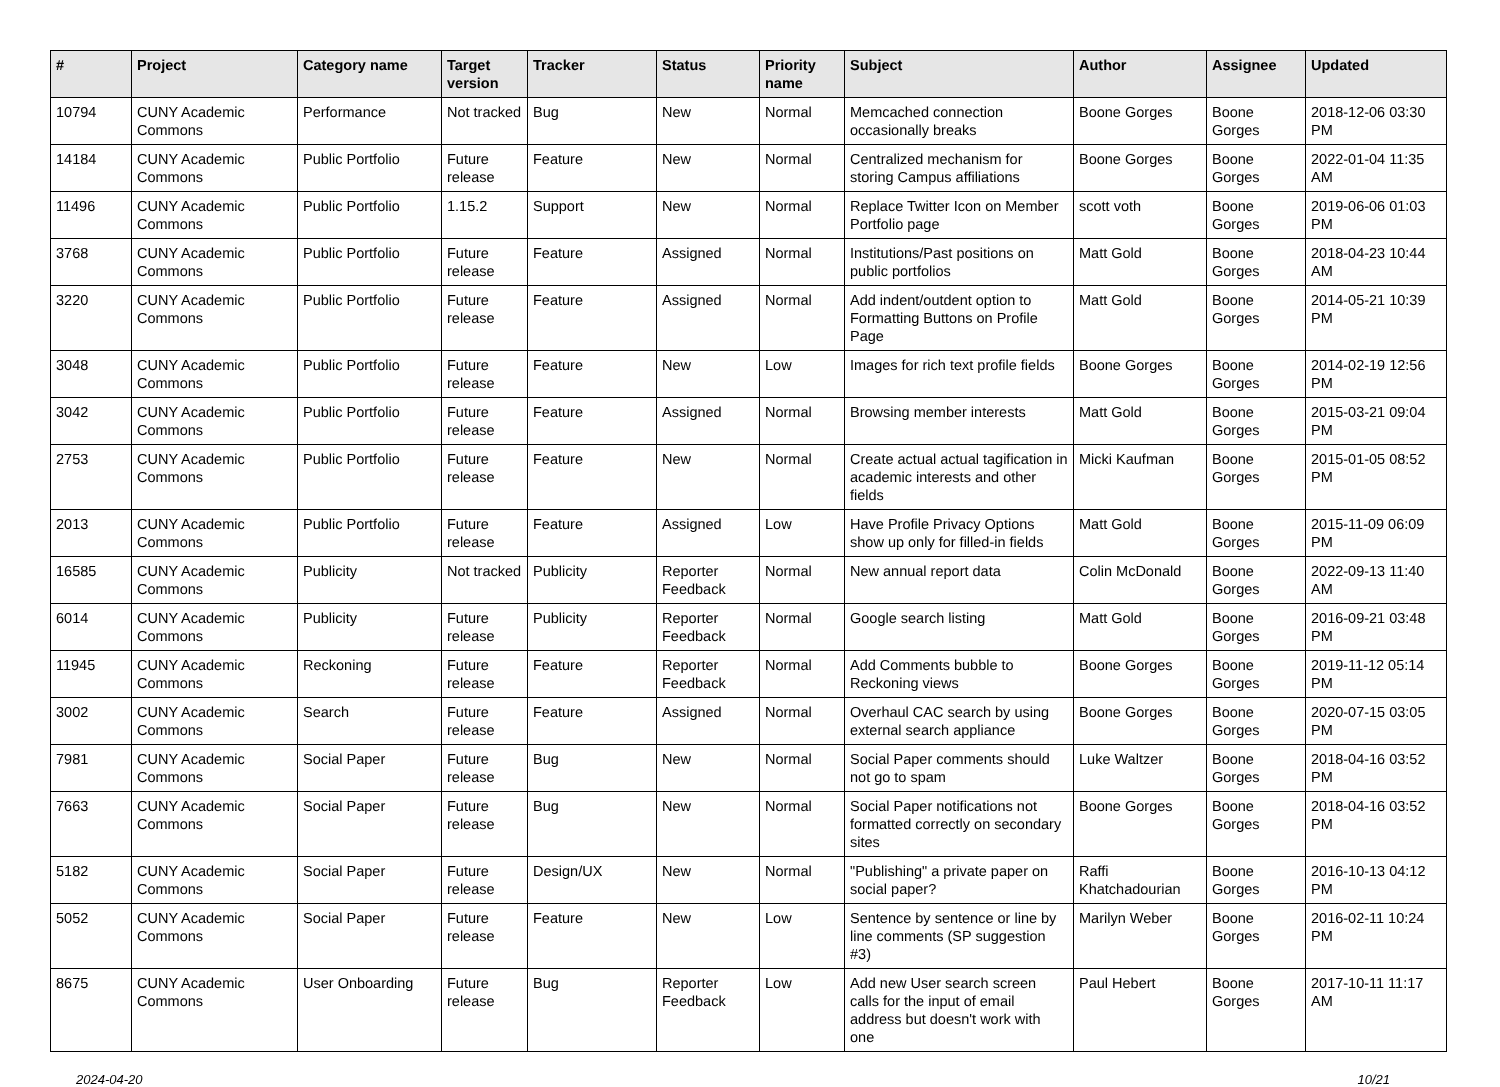| # | Project | Category name | Target version | Tracker | Status | Priority name | Subject | Author | Assignee | Updated |
| --- | --- | --- | --- | --- | --- | --- | --- | --- | --- | --- |
| 10794 | CUNY Academic Commons | Performance | Not tracked | Bug | New | Normal | Memcached connection occasionally breaks | Boone Gorges | Boone Gorges | 2018-12-06 03:30 PM |
| 14184 | CUNY Academic Commons | Public Portfolio | Future release | Feature | New | Normal | Centralized mechanism for storing Campus affiliations | Boone Gorges | Boone Gorges | 2022-01-04 11:35 AM |
| 11496 | CUNY Academic Commons | Public Portfolio | 1.15.2 | Support | New | Normal | Replace Twitter Icon on Member Portfolio page | scott voth | Boone Gorges | 2019-06-06 01:03 PM |
| 3768 | CUNY Academic Commons | Public Portfolio | Future release | Feature | Assigned | Normal | Institutions/Past positions on public portfolios | Matt Gold | Boone Gorges | 2018-04-23 10:44 AM |
| 3220 | CUNY Academic Commons | Public Portfolio | Future release | Feature | Assigned | Normal | Add indent/outdent option to Formatting Buttons on Profile Page | Matt Gold | Boone Gorges | 2014-05-21 10:39 PM |
| 3048 | CUNY Academic Commons | Public Portfolio | Future release | Feature | New | Low | Images for rich text profile fields | Boone Gorges | Boone Gorges | 2014-02-19 12:56 PM |
| 3042 | CUNY Academic Commons | Public Portfolio | Future release | Feature | Assigned | Normal | Browsing member interests | Matt Gold | Boone Gorges | 2015-03-21 09:04 PM |
| 2753 | CUNY Academic Commons | Public Portfolio | Future release | Feature | New | Normal | Create actual actual tagification in academic interests and other fields | Micki Kaufman | Boone Gorges | 2015-01-05 08:52 PM |
| 2013 | CUNY Academic Commons | Public Portfolio | Future release | Feature | Assigned | Low | Have Profile Privacy Options show up only for filled-in fields | Matt Gold | Boone Gorges | 2015-11-09 06:09 PM |
| 16585 | CUNY Academic Commons | Publicity | Not tracked | Publicity | Reporter Feedback | Normal | New annual report data | Colin McDonald | Boone Gorges | 2022-09-13 11:40 AM |
| 6014 | CUNY Academic Commons | Publicity | Future release | Publicity | Reporter Feedback | Normal | Google search listing | Matt Gold | Boone Gorges | 2016-09-21 03:48 PM |
| 11945 | CUNY Academic Commons | Reckoning | Future release | Feature | Reporter Feedback | Normal | Add Comments bubble to Reckoning views | Boone Gorges | Boone Gorges | 2019-11-12 05:14 PM |
| 3002 | CUNY Academic Commons | Search | Future release | Feature | Assigned | Normal | Overhaul CAC search by using external search appliance | Boone Gorges | Boone Gorges | 2020-07-15 03:05 PM |
| 7981 | CUNY Academic Commons | Social Paper | Future release | Bug | New | Normal | Social Paper comments should not go to spam | Luke Waltzer | Boone Gorges | 2018-04-16 03:52 PM |
| 7663 | CUNY Academic Commons | Social Paper | Future release | Bug | New | Normal | Social Paper notifications not formatted correctly on secondary sites | Boone Gorges | Boone Gorges | 2018-04-16 03:52 PM |
| 5182 | CUNY Academic Commons | Social Paper | Future release | Design/UX | New | Normal | "Publishing" a private paper on social paper? | Raffi Khatchadourian | Boone Gorges | 2016-10-13 04:12 PM |
| 5052 | CUNY Academic Commons | Social Paper | Future release | Feature | New | Low | Sentence by sentence or line by line comments (SP suggestion #3) | Marilyn Weber | Boone Gorges | 2016-02-11 10:24 PM |
| 8675 | CUNY Academic Commons | User Onboarding | Future release | Bug | Reporter Feedback | Low | Add new User search screen calls for the input of email address but doesn't work with one | Paul Hebert | Boone Gorges | 2017-10-11 11:17 AM |
2024-04-20 10/21